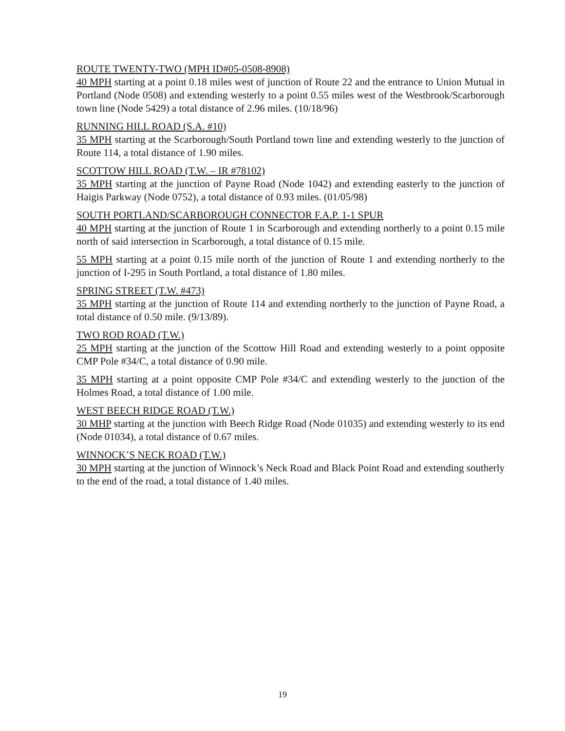ROUTE TWENTY-TWO (MPH ID#05-0508-8908)
40 MPH starting at a point 0.18 miles west of junction of Route 22 and the entrance to Union Mutual in Portland (Node 0508) and extending westerly to a point 0.55 miles west of the Westbrook/Scarborough town line (Node 5429) a total distance of 2.96 miles. (10/18/96)
RUNNING HILL ROAD (S.A. #10)
35 MPH starting at the Scarborough/South Portland town line and extending westerly to the junction of Route 114, a total distance of 1.90 miles.
SCOTTOW HILL ROAD (T.W. – IR #78102)
35 MPH starting at the junction of Payne Road (Node 1042) and extending easterly to the junction of Haigis Parkway (Node 0752), a total distance of 0.93 miles. (01/05/98)
SOUTH PORTLAND/SCARBOROUGH CONNECTOR F.A.P. 1-1 SPUR
40 MPH starting at the junction of Route 1 in Scarborough and extending northerly to a point 0.15 mile north of said intersection in Scarborough, a total distance of 0.15 mile.
55 MPH starting at a point 0.15 mile north of the junction of Route 1 and extending northerly to the junction of I-295 in South Portland, a total distance of 1.80 miles.
SPRING STREET (T.W. #473)
35 MPH starting at the junction of Route 114 and extending northerly to the junction of Payne Road, a total distance of 0.50 mile. (9/13/89).
TWO ROD ROAD (T.W.)
25 MPH starting at the junction of the Scottow Hill Road and extending westerly to a point opposite CMP Pole #34/C, a total distance of 0.90 mile.
35 MPH starting at a point opposite CMP Pole #34/C and extending westerly to the junction of the Holmes Road, a total distance of 1.00 mile.
WEST BEECH RIDGE ROAD (T.W.)
30 MHP starting at the junction with Beech Ridge Road (Node 01035) and extending westerly to its end (Node 01034), a total distance of 0.67 miles.
WINNOCK’S NECK ROAD (T.W.)
30 MPH starting at the junction of Winnock’s Neck Road and Black Point Road and extending southerly to the end of the road, a total distance of 1.40 miles.
19